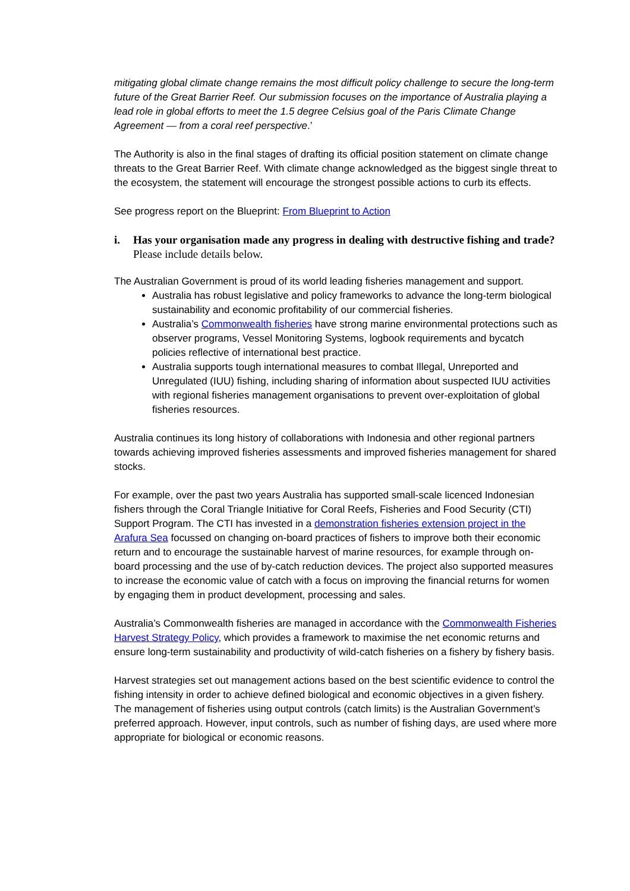mitigating global climate change remains the most difficult policy challenge to secure the long-term future of the Great Barrier Reef. Our submission focuses on the importance of Australia playing a lead role in global efforts to meet the 1.5 degree Celsius goal of the Paris Climate Change Agreement — from a coral reef perspective.’
The Authority is also in the final stages of drafting its official position statement on climate change threats to the Great Barrier Reef. With climate change acknowledged as the biggest single threat to the ecosystem, the statement will encourage the strongest possible actions to curb its effects.
See progress report on the Blueprint: From Blueprint to Action
i. Has your organisation made any progress in dealing with destructive fishing and trade? Please include details below.
The Australian Government is proud of its world leading fisheries management and support.
Australia has robust legislative and policy frameworks to advance the long-term biological sustainability and economic profitability of our commercial fisheries.
Australia’s Commonwealth fisheries have strong marine environmental protections such as observer programs, Vessel Monitoring Systems, logbook requirements and bycatch policies reflective of international best practice.
Australia supports tough international measures to combat Illegal, Unreported and Unregulated (IUU) fishing, including sharing of information about suspected IUU activities with regional fisheries management organisations to prevent over-exploitation of global fisheries resources.
Australia continues its long history of collaborations with Indonesia and other regional partners towards achieving improved fisheries assessments and improved fisheries management for shared stocks.
For example, over the past two years Australia has supported small-scale licenced Indonesian fishers through the Coral Triangle Initiative for Coral Reefs, Fisheries and Food Security (CTI) Support Program. The CTI has invested in a demonstration fisheries extension project in the Arafura Sea focussed on changing on-board practices of fishers to improve both their economic return and to encourage the sustainable harvest of marine resources, for example through on-board processing and the use of by-catch reduction devices. The project also supported measures to increase the economic value of catch with a focus on improving the financial returns for women by engaging them in product development, processing and sales.
Australia’s Commonwealth fisheries are managed in accordance with the Commonwealth Fisheries Harvest Strategy Policy, which provides a framework to maximise the net economic returns and ensure long-term sustainability and productivity of wild-catch fisheries on a fishery by fishery basis.
Harvest strategies set out management actions based on the best scientific evidence to control the fishing intensity in order to achieve defined biological and economic objectives in a given fishery. The management of fisheries using output controls (catch limits) is the Australian Government’s preferred approach. However, input controls, such as number of fishing days, are used where more appropriate for biological or economic reasons.